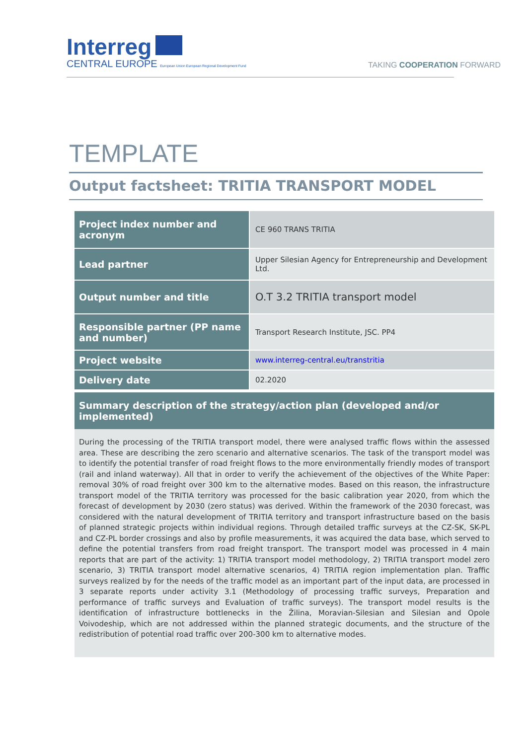Interreg
CENTRAL EUROPE European Union European Regional Development Fund
TAKING COOPERATION FORWARD
TEMPLATE
Output factsheet: TRITIA TRANSPORT MODEL
| Project index number and acronym | CE 960 TRANS TRITIA |
| Lead partner | Upper Silesian Agency for Entrepreneurship and Development Ltd. |
| Output number and title | O.T 3.2 TRITIA transport model |
| Responsible partner (PP name and number) | Transport Research Institute, JSC. PP4 |
| Project website | www.interreg-central.eu/transtritia |
| Delivery date | 02.2020 |
Summary description of the strategy/action plan (developed and/or implemented)
During the processing of the TRITIA transport model, there were analysed traffic flows within the assessed area. These are describing the zero scenario and alternative scenarios. The task of the transport model was to identify the potential transfer of road freight flows to the more environmentally friendly modes of transport (rail and inland waterway). All that in order to verify the achievement of the objectives of the White Paper: removal 30% of road freight over 300 km to the alternative modes. Based on this reason, the infrastructure transport model of the TRITIA territory was processed for the basic calibration year 2020, from which the forecast of development by 2030 (zero status) was derived. Within the framework of the 2030 forecast, was considered with the natural development of TRITIA territory and transport infrastructure based on the basis of planned strategic projects within individual regions. Through detailed traffic surveys at the CZ-SK, SK-PL and CZ-PL border crossings and also by profile measurements, it was acquired the data base, which served to define the potential transfers from road freight transport. The transport model was processed in 4 main reports that are part of the activity: 1) TRITIA transport model methodology, 2) TRITIA transport model zero scenario, 3) TRITIA transport model alternative scenarios, 4) TRITIA region implementation plan. Traffic surveys realized by for the needs of the traffic model as an important part of the input data, are processed in 3 separate reports under activity 3.1 (Methodology of processing traffic surveys, Preparation and performance of traffic surveys and Evaluation of traffic surveys). The transport model results is the identification of infrastructure bottlenecks in the Žilina, Moravian-Silesian and Silesian and Opole Voivodeship, which are not addressed within the planned strategic documents, and the structure of the redistribution of potential road traffic over 200-300 km to alternative modes.